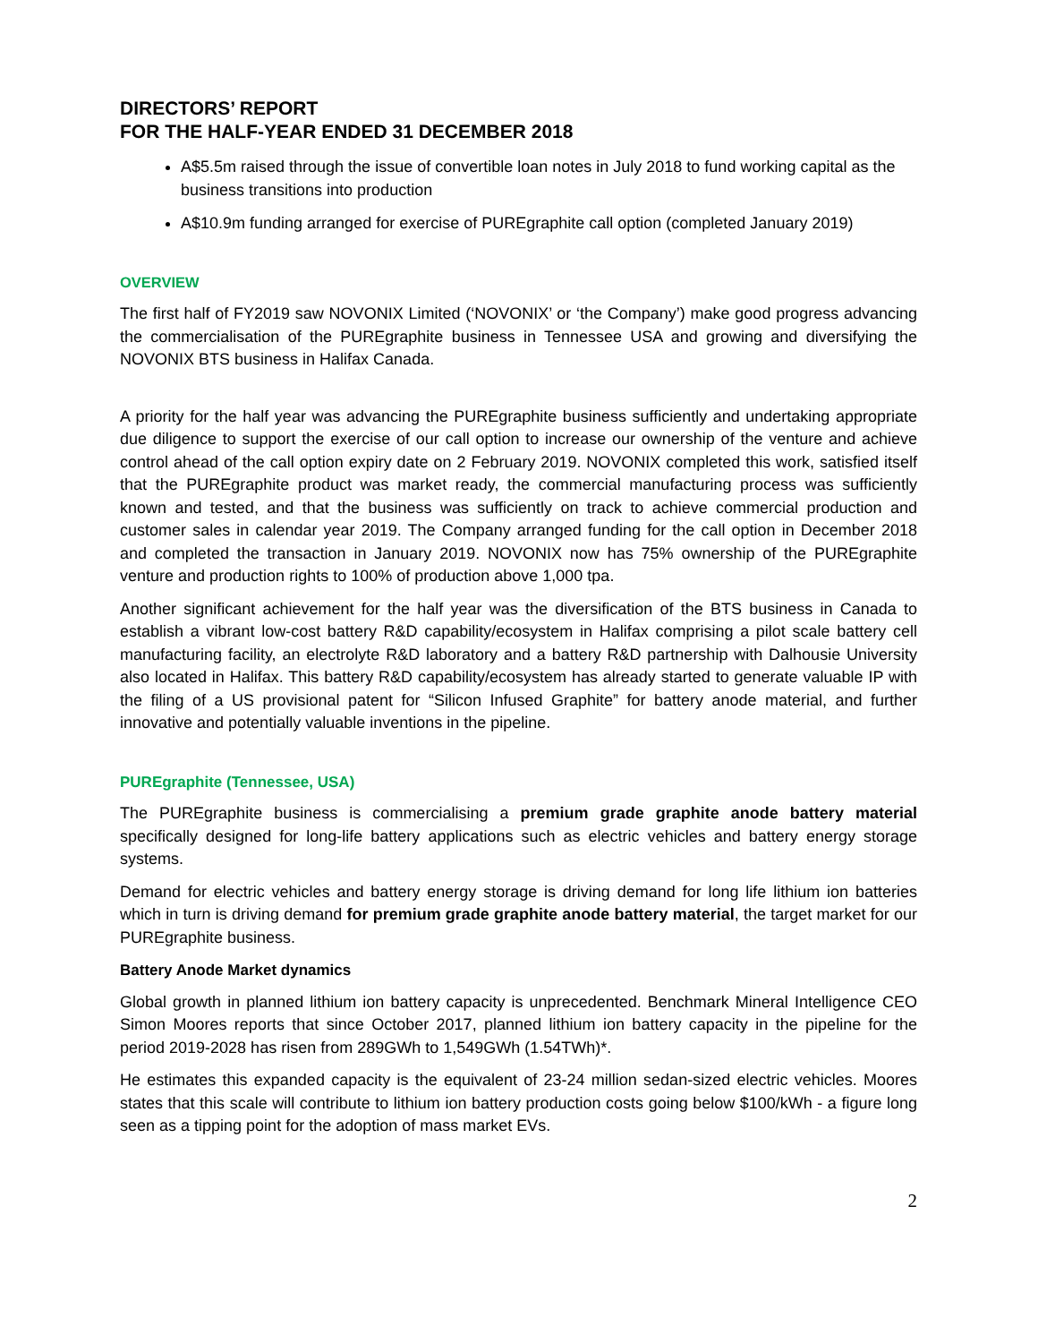DIRECTORS’ REPORT
FOR THE HALF-YEAR ENDED 31 DECEMBER 2018
A$5.5m raised through the issue of convertible loan notes in July 2018 to fund working capital as the business transitions into production
A$10.9m funding arranged for exercise of PUREgraphite call option (completed January 2019)
OVERVIEW
The first half of FY2019 saw NOVONIX Limited (‘NOVONIX’ or ‘the Company’) make good progress advancing the commercialisation of the PUREgraphite business in Tennessee USA and growing and diversifying the NOVONIX BTS business in Halifax Canada.
A priority for the half year was advancing the PUREgraphite business sufficiently and undertaking appropriate due diligence to support the exercise of our call option to increase our ownership of the venture and achieve control ahead of the call option expiry date on 2 February 2019. NOVONIX completed this work, satisfied itself that the PUREgraphite product was market ready, the commercial manufacturing process was sufficiently known and tested, and that the business was sufficiently on track to achieve commercial production and customer sales in calendar year 2019. The Company arranged funding for the call option in December 2018 and completed the transaction in January 2019. NOVONIX now has 75% ownership of the PUREgraphite venture and production rights to 100% of production above 1,000 tpa.
Another significant achievement for the half year was the diversification of the BTS business in Canada to establish a vibrant low-cost battery R&D capability/ecosystem in Halifax comprising a pilot scale battery cell manufacturing facility, an electrolyte R&D laboratory and a battery R&D partnership with Dalhousie University also located in Halifax. This battery R&D capability/ecosystem has already started to generate valuable IP with the filing of a US provisional patent for “Silicon Infused Graphite” for battery anode material, and further innovative and potentially valuable inventions in the pipeline.
PUREgraphite (Tennessee, USA)
The PUREgraphite business is commercialising a premium grade graphite anode battery material specifically designed for long-life battery applications such as electric vehicles and battery energy storage systems.
Demand for electric vehicles and battery energy storage is driving demand for long life lithium ion batteries which in turn is driving demand for premium grade graphite anode battery material, the target market for our PUREgraphite business.
Battery Anode Market dynamics
Global growth in planned lithium ion battery capacity is unprecedented. Benchmark Mineral Intelligence CEO Simon Moores reports that since October 2017, planned lithium ion battery capacity in the pipeline for the period 2019-2028 has risen from 289GWh to 1,549GWh (1.54TWh)*.
He estimates this expanded capacity is the equivalent of 23-24 million sedan-sized electric vehicles. Moores states that this scale will contribute to lithium ion battery production costs going below $100/kWh - a figure long seen as a tipping point for the adoption of mass market EVs.
2